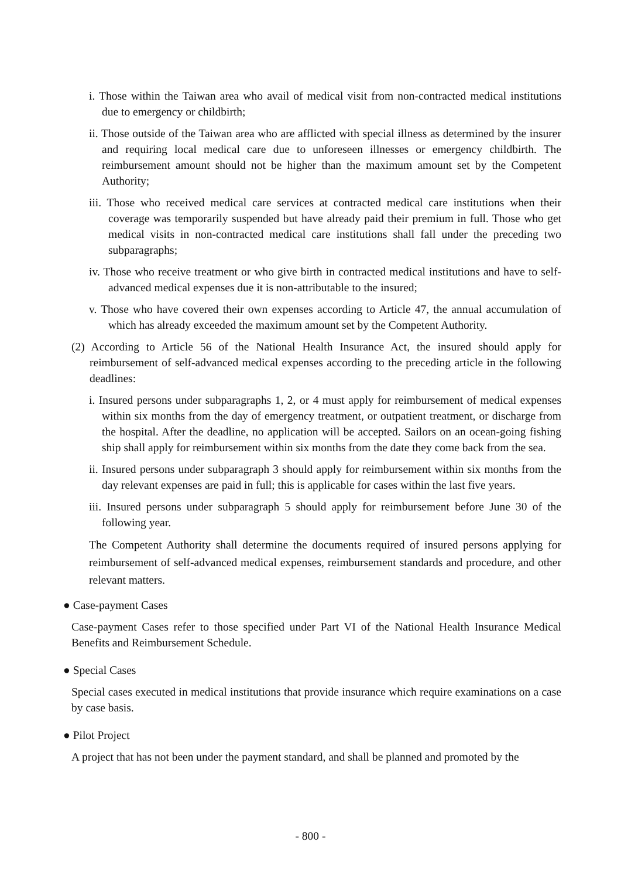i. Those within the Taiwan area who avail of medical visit from non-contracted medical institutions due to emergency or childbirth;
ii. Those outside of the Taiwan area who are afflicted with special illness as determined by the insurer and requiring local medical care due to unforeseen illnesses or emergency childbirth. The reimbursement amount should not be higher than the maximum amount set by the Competent Authority;
iii. Those who received medical care services at contracted medical care institutions when their coverage was temporarily suspended but have already paid their premium in full. Those who get medical visits in non-contracted medical care institutions shall fall under the preceding two subparagraphs;
iv. Those who receive treatment or who give birth in contracted medical institutions and have to self-advanced medical expenses due it is non-attributable to the insured;
v. Those who have covered their own expenses according to Article 47, the annual accumulation of which has already exceeded the maximum amount set by the Competent Authority.
(2) According to Article 56 of the National Health Insurance Act, the insured should apply for reimbursement of self-advanced medical expenses according to the preceding article in the following deadlines:
i. Insured persons under subparagraphs 1, 2, or 4 must apply for reimbursement of medical expenses within six months from the day of emergency treatment, or outpatient treatment, or discharge from the hospital. After the deadline, no application will be accepted. Sailors on an ocean-going fishing ship shall apply for reimbursement within six months from the date they come back from the sea.
ii. Insured persons under subparagraph 3 should apply for reimbursement within six months from the day relevant expenses are paid in full; this is applicable for cases within the last five years.
iii. Insured persons under subparagraph 5 should apply for reimbursement before June 30 of the following year.
The Competent Authority shall determine the documents required of insured persons applying for reimbursement of self-advanced medical expenses, reimbursement standards and procedure, and other relevant matters.
● Case-payment Cases
Case-payment Cases refer to those specified under Part VI of the National Health Insurance Medical Benefits and Reimbursement Schedule.
● Special Cases
Special cases executed in medical institutions that provide insurance which require examinations on a case by case basis.
● Pilot Project
A project that has not been under the payment standard, and shall be planned and promoted by the
- 800 -